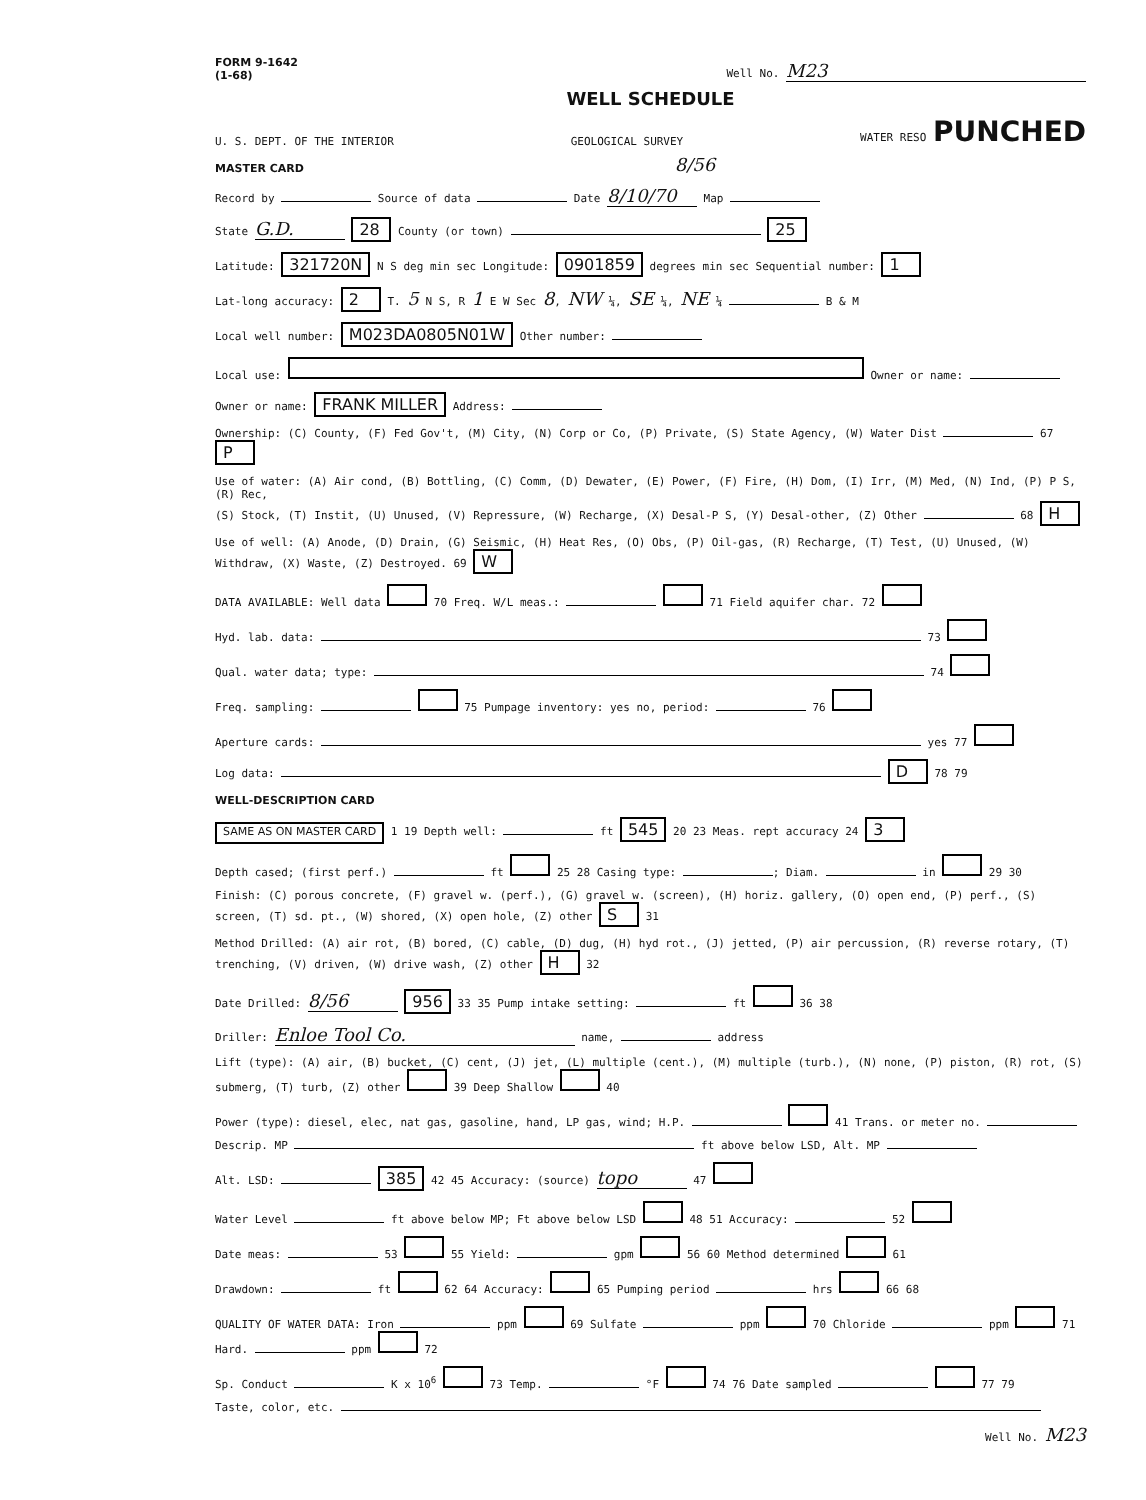FORM 9-1642
(1-68)
Well No. M23
WELL SCHEDULE
U. S. DEPT. OF THE INTERIOR GEOLOGICAL SURVEY WATER RESO PUNCHED
MASTER CARD 8/56
Record by Source of data Date 8/10/70 Map
State G.D. 28 County (or town) 25
Latitude: 321720N N S deg min sec Longitude: 0901859 degrees min sec Sequential number: 1
Lat-long accuracy: 2 T. 5 N S, R 1 E W Sec 8, NW ¼, SE ¼, NE ¼ B & M
Local well number: M023DA0805N01W Other number:
Local use: Owner or name:
Owner or name: FRANK MILLER Address:
Ownership: (C) County, (F) Fed Gov't, (M) City, (N) Corp or Co, (P) Private, (S) State Agency, (W) Water Dist 67 P
Use of water: (A) Air cond, (B) Bottling, (C) Comm, (D) Dewater, (E) Power, (F) Fire, (H) Dom, (I) Irr, (M) Med, (N) Ind, (P) P S, (R) Rec,
(S) Stock, (T) Instit, (U) Unused, (V) Repressure, (W) Recharge, (X) Desal-P S, (Y) Desal-other, (Z) Other 68 H
Use of well: (A) Anode, (D) Drain, (G) Seismic, (H) Heat Res, (O) Obs, (P) Oil-gas, (R) Recharge, (T) Test, (U) Unused, (W) Withdraw, (X) Waste, (Z) Destroyed. 69 W
DATA AVAILABLE: Well data 70 Freq. W/L meas.: 71 Field aquifer char. 72
Hyd. lab. data: 73
Qual. water data; type: 74
Freq. sampling: 75 Pumpage inventory: yes no, period: 76
Aperture cards: yes 77
Log data: D 78 79
WELL-DESCRIPTION CARD
SAME AS ON MASTER CARD 1 19 Depth well: ft 545 20 23 Meas. rept accuracy 24 3
Depth cased; (first perf.) ft 25 28 Casing type: ; Diam. in 29 30
Finish: (C) porous concrete, (F) gravel w. (perf.), (G) gravel w. (screen), (H) horiz. gallery, (O) open end, (P) perf., (S) screen, (T) sd. pt., (W) shored, (X) open hole, (Z) other S 31
Method Drilled: (A) air rot, (B) bored, (C) cable, (D) dug, (H) hyd rot., (J) jetted, (P) air percussion, (R) reverse rotary, (T) trenching, (V) driven, (W) drive wash, (Z) other H 32
Date Drilled: 8/56 956 33 35 Pump intake setting: ft 36 38
Driller: Enloe Tool Co. name, address
Lift (type): (A) air, (B) bucket, (C) cent, (J) jet, (L) multiple (cent.), (M) multiple (turb.), (N) none, (P) piston, (R) rot, (S) submerg, (T) turb, (Z) other 39 Deep Shallow 40
Power (type): diesel, elec, nat gas, gasoline, hand, LP gas, wind; H.P. 41 Trans. or meter no.
Descrip. MP ft above below LSD, Alt. MP
Alt. LSD: 385 42 45 Accuracy: (source) topo 47
Water Level ft above below MP; Ft above below LSD 48 51 Accuracy: 52
Date meas: 53 55 Yield: gpm 56 60 Method determined 61
Drawdown: ft 62 64 Accuracy: 65 Pumping period hrs 66 68
QUALITY OF WATER DATA: Iron ppm 69 Sulfate ppm 70 Chloride ppm 71 Hard. ppm 72
Sp. Conduct K x 10<sup>6</sup> 73 Temp. °F 74 76 Date sampled 77 79
Taste, color, etc.
Well No. M23